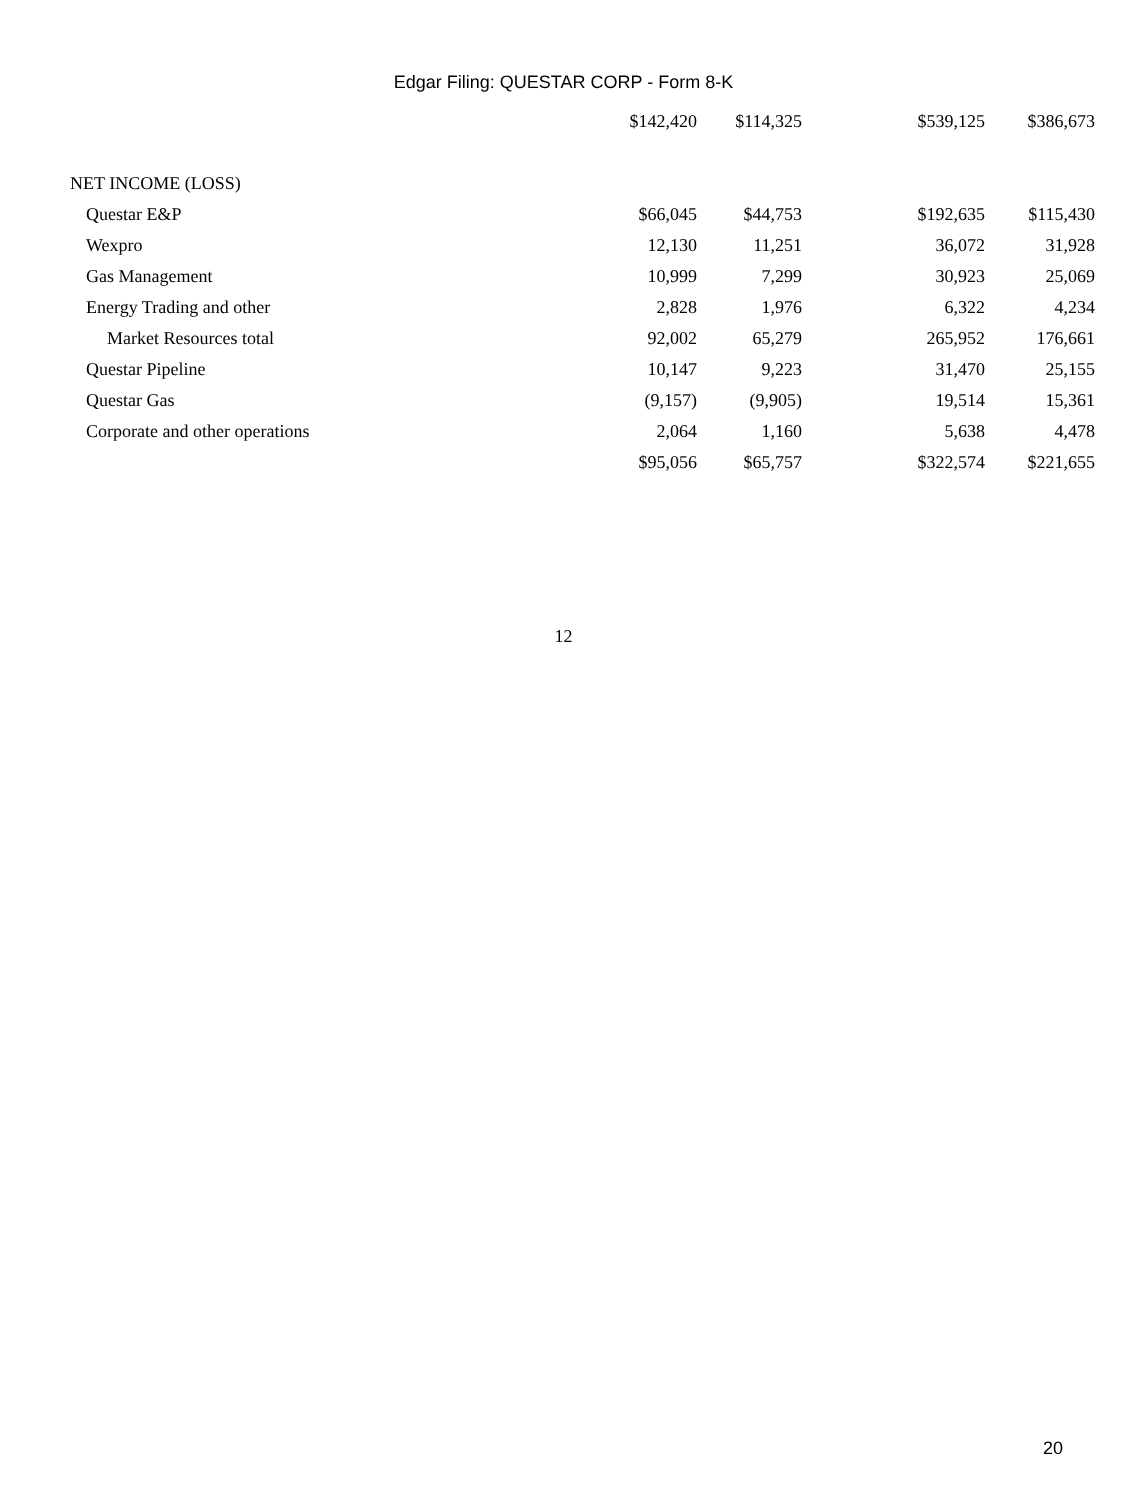Edgar Filing: QUESTAR CORP - Form 8-K
| | $142,420 | $114,325 | $539,125 | $386,673 |
| NET INCOME (LOSS) | | | | |
| Questar E&P | $66,045 | $44,753 | $192,635 | $115,430 |
| Wexpro | 12,130 | 11,251 | 36,072 | 31,928 |
| Gas Management | 10,999 | 7,299 | 30,923 | 25,069 |
| Energy Trading and other | 2,828 | 1,976 | 6,322 | 4,234 |
| Market Resources total | 92,002 | 65,279 | 265,952 | 176,661 |
| Questar Pipeline | 10,147 | 9,223 | 31,470 | 25,155 |
| Questar Gas | (9,157) | (9,905) | 19,514 | 15,361 |
| Corporate and other operations | 2,064 | 1,160 | 5,638 | 4,478 |
| | $95,056 | $65,757 | $322,574 | $221,655 |
12
20